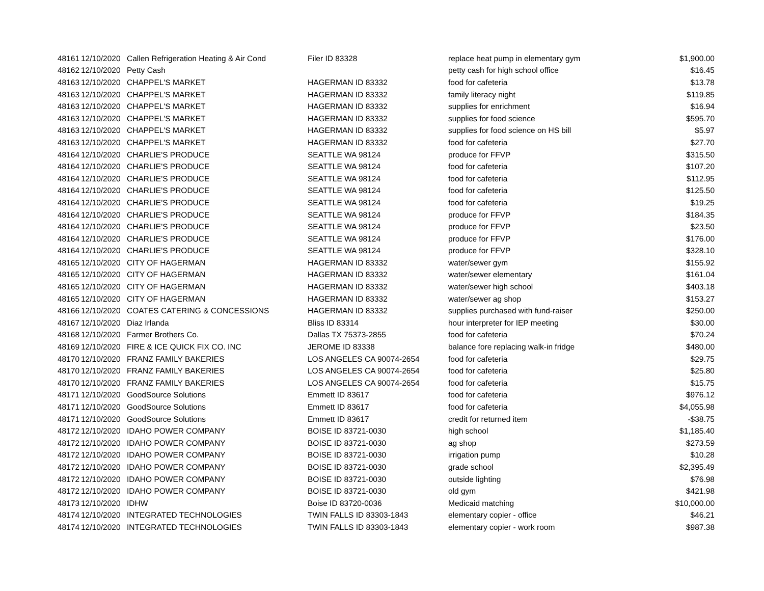| 48161 | 12/10/2020 | Callen Refrigeration Heating & Air Cond | Filer ID 83328 | replace heat pump in elementary gym | $1,900.00 |
| 48162 | 12/10/2020 | Petty Cash | | petty cash for high school office | $16.45 |
| 48163 | 12/10/2020 | CHAPPEL'S MARKET | HAGERMAN ID 83332 | food for cafeteria | $13.78 |
| 48163 | 12/10/2020 | CHAPPEL'S MARKET | HAGERMAN ID 83332 | family literacy night | $119.85 |
| 48163 | 12/10/2020 | CHAPPEL'S MARKET | HAGERMAN ID 83332 | supplies for enrichment | $16.94 |
| 48163 | 12/10/2020 | CHAPPEL'S MARKET | HAGERMAN ID 83332 | supplies for food science | $595.70 |
| 48163 | 12/10/2020 | CHAPPEL'S MARKET | HAGERMAN ID 83332 | supplies for food science on HS bill | $5.97 |
| 48163 | 12/10/2020 | CHAPPEL'S MARKET | HAGERMAN ID 83332 | food for cafeteria | $27.70 |
| 48164 | 12/10/2020 | CHARLIE'S PRODUCE | SEATTLE WA 98124 | produce for FFVP | $315.50 |
| 48164 | 12/10/2020 | CHARLIE'S PRODUCE | SEATTLE WA 98124 | food for cafeteria | $107.20 |
| 48164 | 12/10/2020 | CHARLIE'S PRODUCE | SEATTLE WA 98124 | food for cafeteria | $112.95 |
| 48164 | 12/10/2020 | CHARLIE'S PRODUCE | SEATTLE WA 98124 | food for cafeteria | $125.50 |
| 48164 | 12/10/2020 | CHARLIE'S PRODUCE | SEATTLE WA 98124 | food for cafeteria | $19.25 |
| 48164 | 12/10/2020 | CHARLIE'S PRODUCE | SEATTLE WA 98124 | produce for FFVP | $184.35 |
| 48164 | 12/10/2020 | CHARLIE'S PRODUCE | SEATTLE WA 98124 | produce for FFVP | $23.50 |
| 48164 | 12/10/2020 | CHARLIE'S PRODUCE | SEATTLE WA 98124 | produce for FFVP | $176.00 |
| 48164 | 12/10/2020 | CHARLIE'S PRODUCE | SEATTLE WA 98124 | produce for FFVP | $328.10 |
| 48165 | 12/10/2020 | CITY OF HAGERMAN | HAGERMAN ID 83332 | water/sewer gym | $155.92 |
| 48165 | 12/10/2020 | CITY OF HAGERMAN | HAGERMAN ID 83332 | water/sewer elementary | $161.04 |
| 48165 | 12/10/2020 | CITY OF HAGERMAN | HAGERMAN ID 83332 | water/sewer high school | $403.18 |
| 48165 | 12/10/2020 | CITY OF HAGERMAN | HAGERMAN ID 83332 | water/sewer ag shop | $153.27 |
| 48166 | 12/10/2020 | COATES CATERING & CONCESSIONS | HAGERMAN ID 83332 | supplies purchased with fund-raiser | $250.00 |
| 48167 | 12/10/2020 | Diaz Irlanda | Bliss ID 83314 | hour interpreter for IEP meeting | $30.00 |
| 48168 | 12/10/2020 | Farmer Brothers Co. | Dallas TX 75373-2855 | food for cafeteria | $70.24 |
| 48169 | 12/10/2020 | FIRE & ICE QUICK FIX CO. INC | JEROME ID 83338 | balance fore replacing walk-in fridge | $480.00 |
| 48170 | 12/10/2020 | FRANZ FAMILY BAKERIES | LOS ANGELES CA 90074-2654 | food for cafeteria | $29.75 |
| 48170 | 12/10/2020 | FRANZ FAMILY BAKERIES | LOS ANGELES CA 90074-2654 | food for cafeteria | $25.80 |
| 48170 | 12/10/2020 | FRANZ FAMILY BAKERIES | LOS ANGELES CA 90074-2654 | food for cafeteria | $15.75 |
| 48171 | 12/10/2020 | GoodSource Solutions | Emmett ID 83617 | food for cafeteria | $976.12 |
| 48171 | 12/10/2020 | GoodSource Solutions | Emmett ID 83617 | food for cafeteria | $4,055.98 |
| 48171 | 12/10/2020 | GoodSource Solutions | Emmett ID 83617 | credit for returned item | -$38.75 |
| 48172 | 12/10/2020 | IDAHO POWER COMPANY | BOISE ID 83721-0030 | high school | $1,185.40 |
| 48172 | 12/10/2020 | IDAHO POWER COMPANY | BOISE ID 83721-0030 | ag shop | $273.59 |
| 48172 | 12/10/2020 | IDAHO POWER COMPANY | BOISE ID 83721-0030 | irrigation pump | $10.28 |
| 48172 | 12/10/2020 | IDAHO POWER COMPANY | BOISE ID 83721-0030 | grade school | $2,395.49 |
| 48172 | 12/10/2020 | IDAHO POWER COMPANY | BOISE ID 83721-0030 | outside lighting | $76.98 |
| 48172 | 12/10/2020 | IDAHO POWER COMPANY | BOISE ID 83721-0030 | old gym | $421.98 |
| 48173 | 12/10/2020 | IDHW | Boise ID 83720-0036 | Medicaid matching | $10,000.00 |
| 48174 | 12/10/2020 | INTEGRATED TECHNOLOGIES | TWIN FALLS ID 83303-1843 | elementary copier - office | $46.21 |
| 48174 | 12/10/2020 | INTEGRATED TECHNOLOGIES | TWIN FALLS ID 83303-1843 | elementary copier - work room | $987.38 |